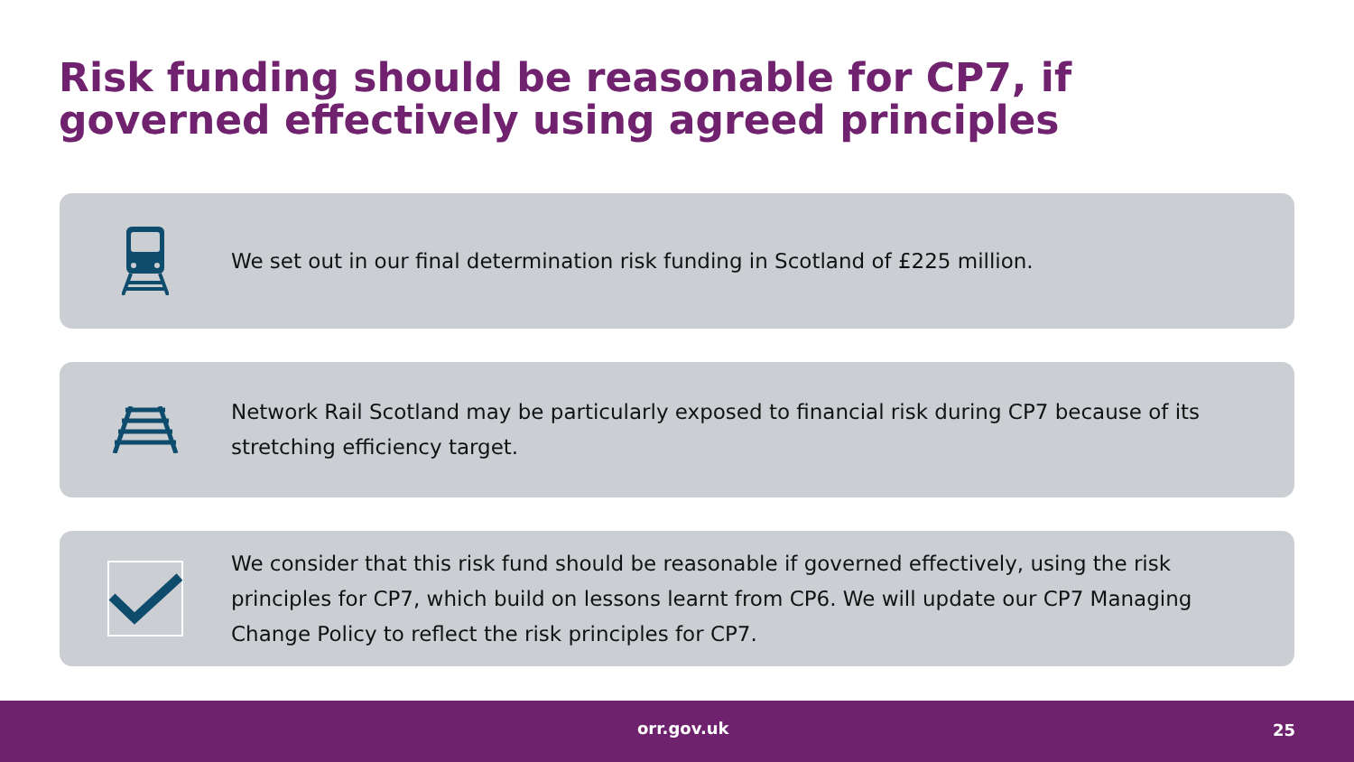Risk funding should be reasonable for CP7, if governed effectively using agreed principles
We set out in our final determination risk funding in Scotland of £225 million.
Network Rail Scotland may be particularly exposed to financial risk during CP7 because of its stretching efficiency target.
We consider that this risk fund should be reasonable if governed effectively, using the risk principles for CP7, which build on lessons learnt from CP6. We will update our CP7 Managing Change Policy to reflect the risk principles for CP7.
orr.gov.uk 25